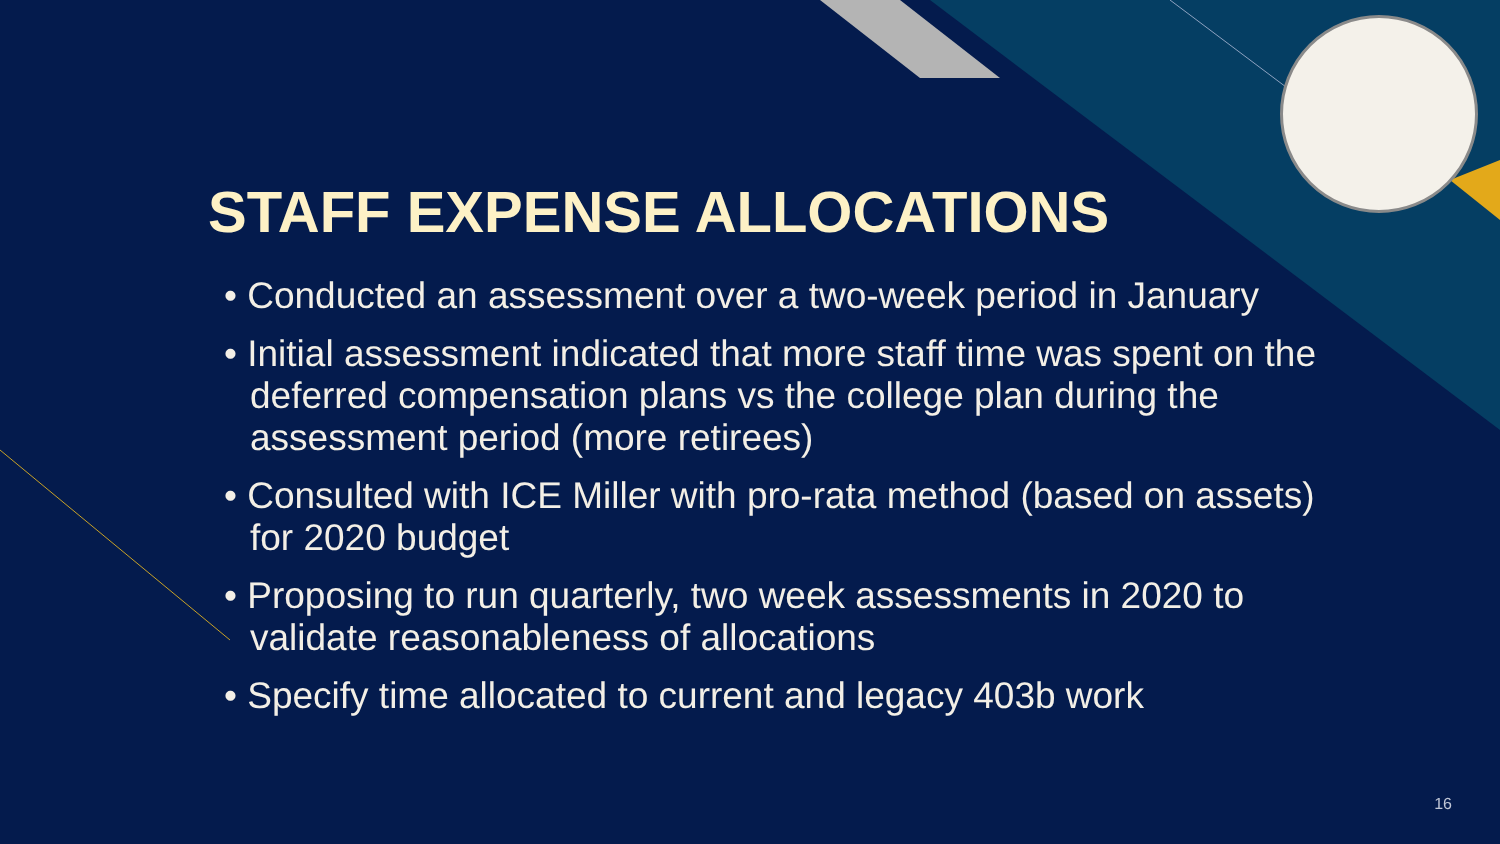STAFF EXPENSE ALLOCATIONS
• Conducted an assessment over a two-week period in January
• Initial assessment indicated that more staff time was spent on the deferred compensation plans vs the college plan during the assessment period (more retirees)
• Consulted with ICE Miller with pro-rata method (based on assets) for 2020 budget
• Proposing to run quarterly, two week assessments in 2020 to validate reasonableness of allocations
• Specify time allocated to current and legacy 403b work
16